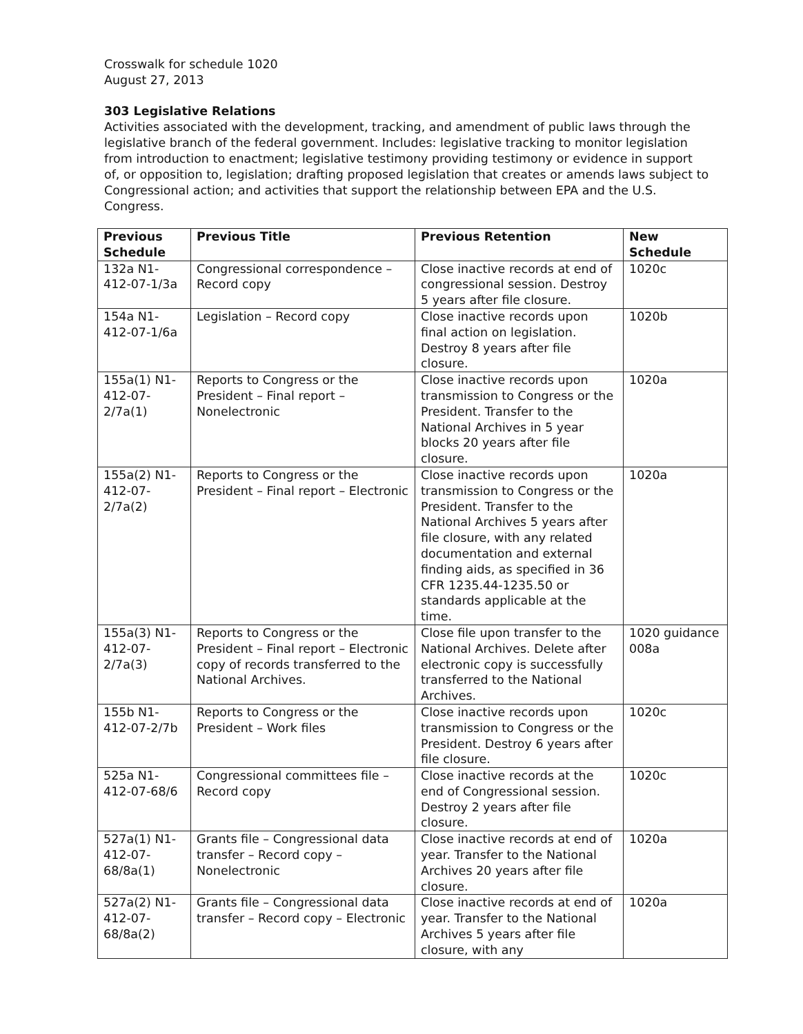Crosswalk for schedule 1020
August 27, 2013
303 Legislative Relations
Activities associated with the development, tracking, and amendment of public laws through the legislative branch of the federal government. Includes: legislative tracking to monitor legislation from introduction to enactment; legislative testimony providing testimony or evidence in support of, or opposition to, legislation; drafting proposed legislation that creates or amends laws subject to Congressional action; and activities that support the relationship between EPA and the U.S. Congress.
| Previous Schedule | Previous Title | Previous Retention | New Schedule |
| --- | --- | --- | --- |
| 132a N1-412-07-1/3a | Congressional correspondence – Record copy | Close inactive records at end of congressional session. Destroy 5 years after file closure. | 1020c |
| 154a N1-412-07-1/6a | Legislation – Record copy | Close inactive records upon final action on legislation. Destroy 8 years after file closure. | 1020b |
| 155a(1) N1-412-07-2/7a(1) | Reports to Congress or the President – Final report – Nonelectronic | Close inactive records upon transmission to Congress or the President. Transfer to the National Archives in 5 year blocks 20 years after file closure. | 1020a |
| 155a(2) N1-412-07-2/7a(2) | Reports to Congress or the President – Final report – Electronic | Close inactive records upon transmission to Congress or the President. Transfer to the National Archives 5 years after file closure, with any related documentation and external finding aids, as specified in 36 CFR 1235.44-1235.50 or standards applicable at the time. | 1020a |
| 155a(3) N1-412-07-2/7a(3) | Reports to Congress or the President – Final report – Electronic copy of records transferred to the National Archives. | Close file upon transfer to the National Archives. Delete after electronic copy is successfully transferred to the National Archives. | 1020 guidance 008a |
| 155b N1-412-07-2/7b | Reports to Congress or the President – Work files | Close inactive records upon transmission to Congress or the President. Destroy 6 years after file closure. | 1020c |
| 525a N1-412-07-68/6 | Congressional committees file – Record copy | Close inactive records at the end of Congressional session. Destroy 2 years after file closure. | 1020c |
| 527a(1) N1-412-07-68/8a(1) | Grants file – Congressional data transfer – Record copy – Nonelectronic | Close inactive records at end of year. Transfer to the National Archives 20 years after file closure. | 1020a |
| 527a(2) N1-412-07-68/8a(2) | Grants file – Congressional data transfer – Record copy – Electronic | Close inactive records at end of year. Transfer to the National Archives 5 years after file closure, with any | 1020a |